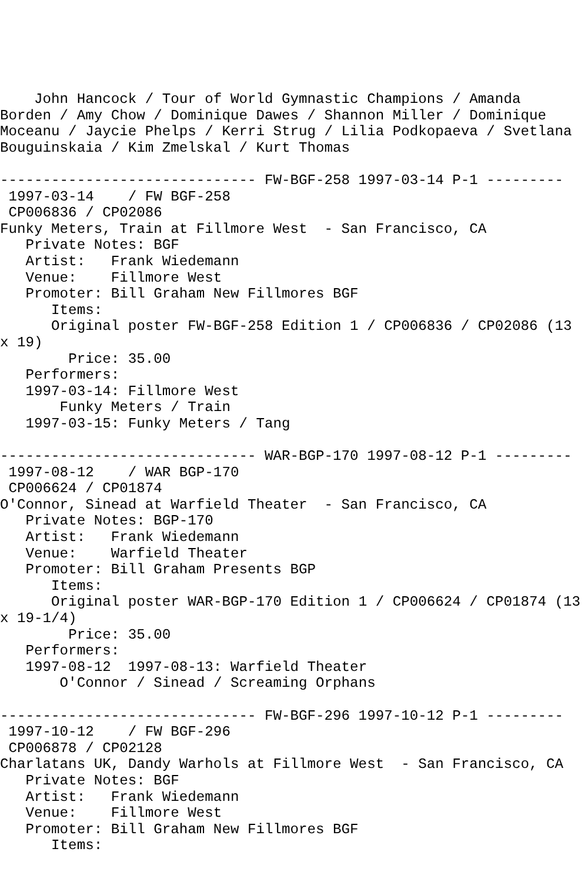John Hancock / Tour of World Gymnastic Champions / Amanda
Borden / Amy Chow / Dominique Dawes / Shannon Miller / Dominique
Moceanu / Jaycie Phelps / Kerri Strug / Lilia Podkopaeva / Svetlana
Bouguinskaia / Kim Zmelskal / Kurt Thomas

------------------------------ FW-BGF-258 1997-03-14 P-1 ---------
 1997-03-14    / FW BGF-258
 CP006836 / CP02086
Funky Meters, Train at Fillmore West  - San Francisco, CA
   Private Notes: BGF
   Artist:   Frank Wiedemann
   Venue:    Fillmore West
   Promoter: Bill Graham New Fillmores BGF
      Items:
      Original poster FW-BGF-258 Edition 1 / CP006836 / CP02086 (13
x 19)
        Price: 35.00
   Performers:
   1997-03-14: Fillmore West
       Funky Meters / Train
   1997-03-15: Funky Meters / Tang

------------------------------ WAR-BGP-170 1997-08-12 P-1 ---------
 1997-08-12    / WAR BGP-170
 CP006624 / CP01874
O'Connor, Sinead at Warfield Theater  - San Francisco, CA
   Private Notes: BGP-170
   Artist:   Frank Wiedemann
   Venue:    Warfield Theater
   Promoter: Bill Graham Presents BGP
      Items:
      Original poster WAR-BGP-170 Edition 1 / CP006624 / CP01874 (13
x 19-1/4)
        Price: 35.00
   Performers:
   1997-08-12  1997-08-13: Warfield Theater
       O'Connor / Sinead / Screaming Orphans

------------------------------ FW-BGF-296 1997-10-12 P-1 ---------
 1997-10-12    / FW BGF-296
 CP006878 / CP02128
Charlatans UK, Dandy Warhols at Fillmore West  - San Francisco, CA
   Private Notes: BGF
   Artist:   Frank Wiedemann
   Venue:    Fillmore West
   Promoter: Bill Graham New Fillmores BGF
      Items: